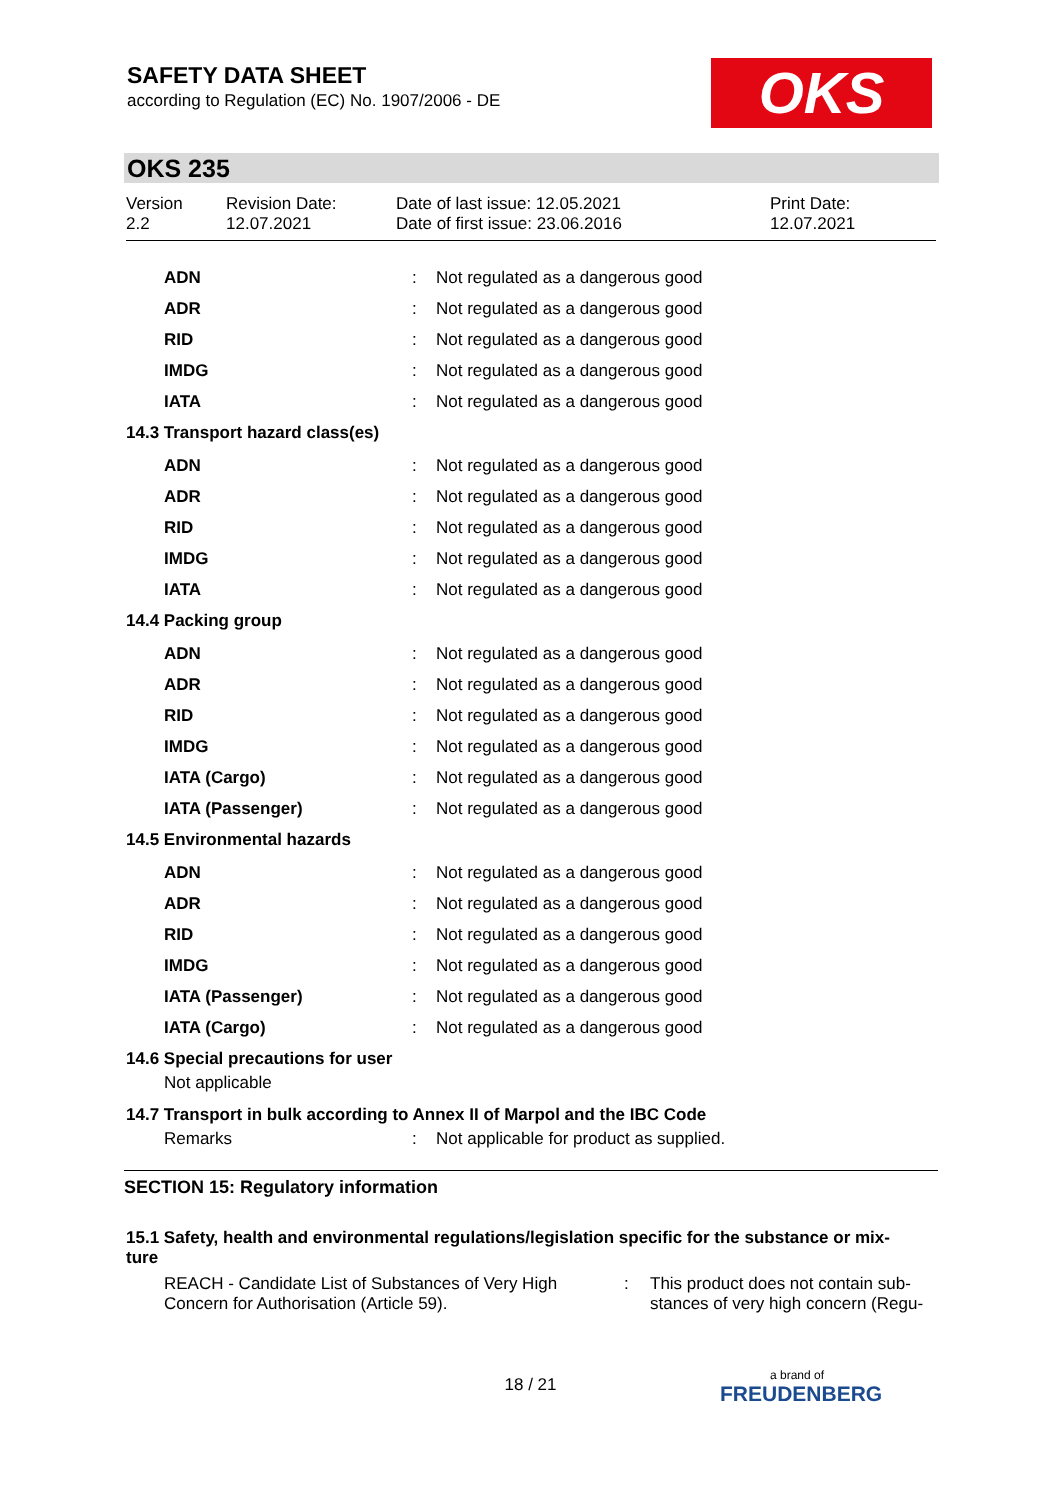SAFETY DATA SHEET
according to Regulation (EC) No. 1907/2006 - DE
OKS
OKS 235
Version
2.2
Revision Date:
12.07.2021
Date of last issue: 12.05.2021
Date of first issue: 23.06.2016
Print Date:
12.07.2021
| ADN | : | Not regulated as a dangerous good |
| ADR | : | Not regulated as a dangerous good |
| RID | : | Not regulated as a dangerous good |
| IMDG | : | Not regulated as a dangerous good |
| IATA | : | Not regulated as a dangerous good |
14.3 Transport hazard class(es)
| ADN | : | Not regulated as a dangerous good |
| ADR | : | Not regulated as a dangerous good |
| RID | : | Not regulated as a dangerous good |
| IMDG | : | Not regulated as a dangerous good |
| IATA | : | Not regulated as a dangerous good |
14.4 Packing group
| ADN | : | Not regulated as a dangerous good |
| ADR | : | Not regulated as a dangerous good |
| RID | : | Not regulated as a dangerous good |
| IMDG | : | Not regulated as a dangerous good |
| IATA (Cargo) | : | Not regulated as a dangerous good |
| IATA (Passenger) | : | Not regulated as a dangerous good |
14.5 Environmental hazards
| ADN | : | Not regulated as a dangerous good |
| ADR | : | Not regulated as a dangerous good |
| RID | : | Not regulated as a dangerous good |
| IMDG | : | Not regulated as a dangerous good |
| IATA (Passenger) | : | Not regulated as a dangerous good |
| IATA (Cargo) | : | Not regulated as a dangerous good |
14.6 Special precautions for user
Not applicable
14.7 Transport in bulk according to Annex II of Marpol and the IBC Code
| Remarks | : | Not applicable for product as supplied. |
SECTION 15: Regulatory information
15.1 Safety, health and environmental regulations/legislation specific for the substance or mix-
ture
REACH - Candidate List of Substances of Very High Concern for Authorisation (Article 59).
: This product does not contain sub-
stances of very high concern (Regu-
18 / 21 a brand of
FREUDENBERG